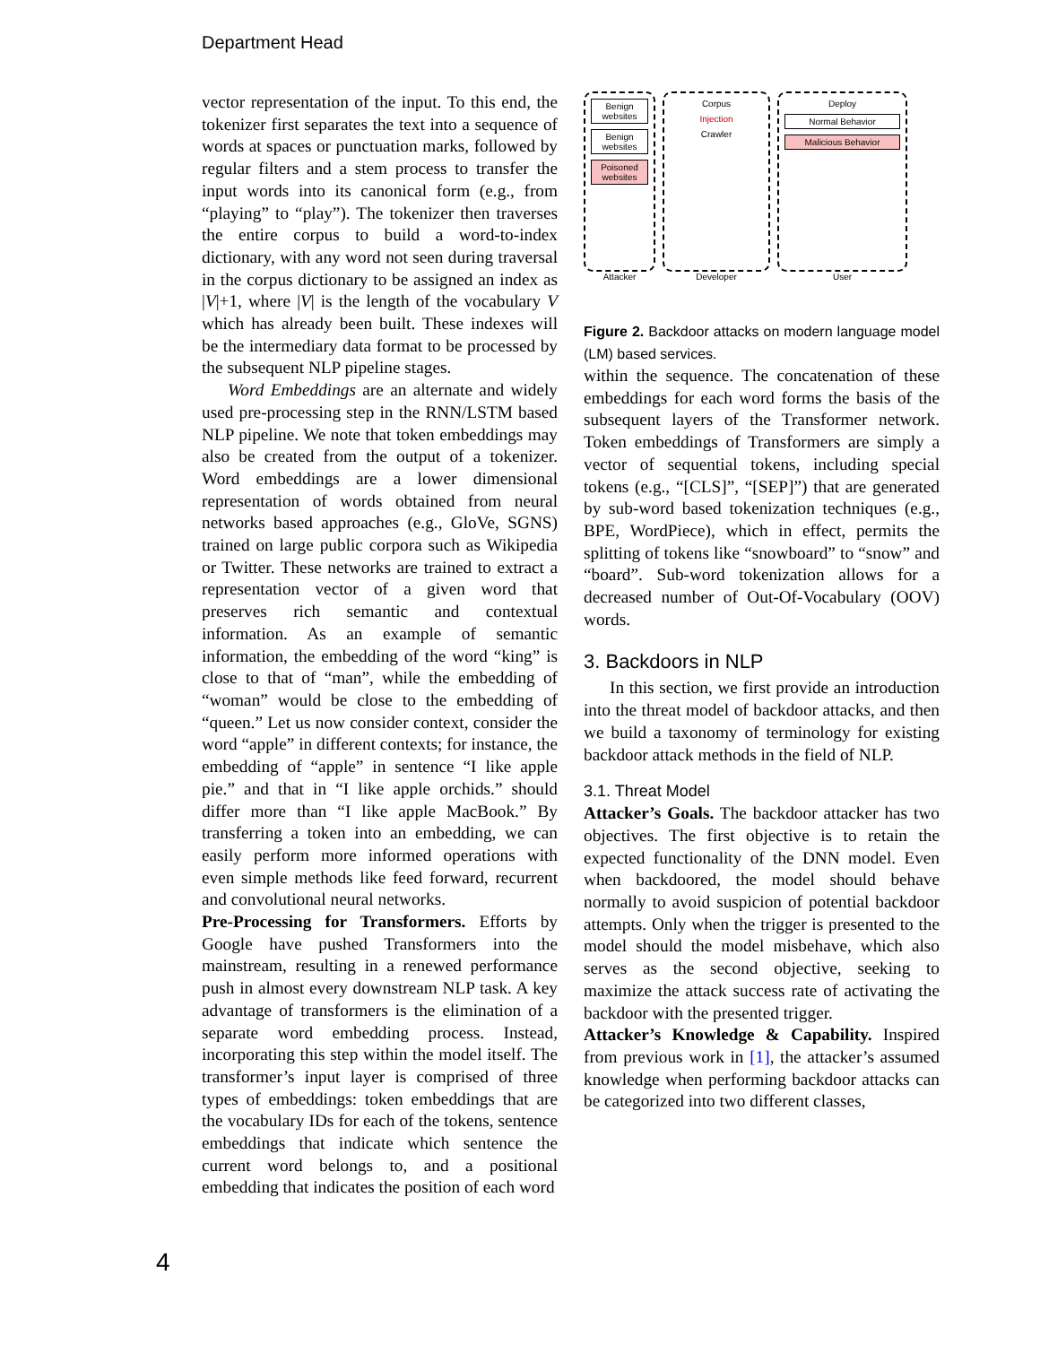Department Head
vector representation of the input. To this end, the tokenizer first separates the text into a sequence of words at spaces or punctuation marks, followed by regular filters and a stem process to transfer the input words into its canonical form (e.g., from “playing” to “play”). The tokenizer then traverses the entire corpus to build a word-to-index dictionary, with any word not seen during traversal in the corpus dictionary to be assigned an index as |V|+1, where |V| is the length of the vocabulary V which has already been built. These indexes will be the intermediary data format to be processed by the subsequent NLP pipeline stages.
Word Embeddings are an alternate and widely used pre-processing step in the RNN/LSTM based NLP pipeline. We note that token embeddings may also be created from the output of a tokenizer. Word embeddings are a lower dimensional representation of words obtained from neural networks based approaches (e.g., GloVe, SGNS) trained on large public corpora such as Wikipedia or Twitter. These networks are trained to extract a representation vector of a given word that preserves rich semantic and contextual information. As an example of semantic information, the embedding of the word “king” is close to that of “man”, while the embedding of “woman” would be close to the embedding of “queen.” Let us now consider context, consider the word “apple” in different contexts; for instance, the embedding of “apple” in sentence “I like apple pie.” and that in “I like apple orchids.” should differ more than “I like apple MacBook.” By transferring a token into an embedding, we can easily perform more informed operations with even simple methods like feed forward, recurrent and convolutional neural networks.
Pre-Processing for Transformers. Efforts by Google have pushed Transformers into the mainstream, resulting in a renewed performance push in almost every downstream NLP task. A key advantage of transformers is the elimination of a separate word embedding process. Instead, incorporating this step within the model itself. The transformer’s input layer is comprised of three types of embeddings: token embeddings that are the vocabulary IDs for each of the tokens, sentence embeddings that indicate which sentence the current word belongs to, and a positional embedding that indicates the position of each word
Benign websites
Benign websites
Poisoned websites
Attacker
Corpus
Injection
Crawler
Developer
Deploy
Normal Behavior
Malicious Behavior
User
Figure 2. Backdoor attacks on modern language model (LM) based services.
within the sequence. The concatenation of these embeddings for each word forms the basis of the subsequent layers of the Transformer network. Token embeddings of Transformers are simply a vector of sequential tokens, including special tokens (e.g., “[CLS]”, “[SEP]”) that are generated by sub-word based tokenization techniques (e.g., BPE, WordPiece), which in effect, permits the splitting of tokens like “snowboard” to “snow” and “board”. Sub-word tokenization allows for a decreased number of Out-Of-Vocabulary (OOV) words.
3. Backdoors in NLP
In this section, we first provide an introduction into the threat model of backdoor attacks, and then we build a taxonomy of terminology for existing backdoor attack methods in the field of NLP.
3.1. Threat Model
Attacker’s Goals. The backdoor attacker has two objectives. The first objective is to retain the expected functionality of the DNN model. Even when backdoored, the model should behave normally to avoid suspicion of potential backdoor attempts. Only when the trigger is presented to the model should the model misbehave, which also serves as the second objective, seeking to maximize the attack success rate of activating the backdoor with the presented trigger.
Attacker’s Knowledge & Capability. Inspired from previous work in [1], the attacker’s assumed knowledge when performing backdoor attacks can be categorized into two different classes,
4